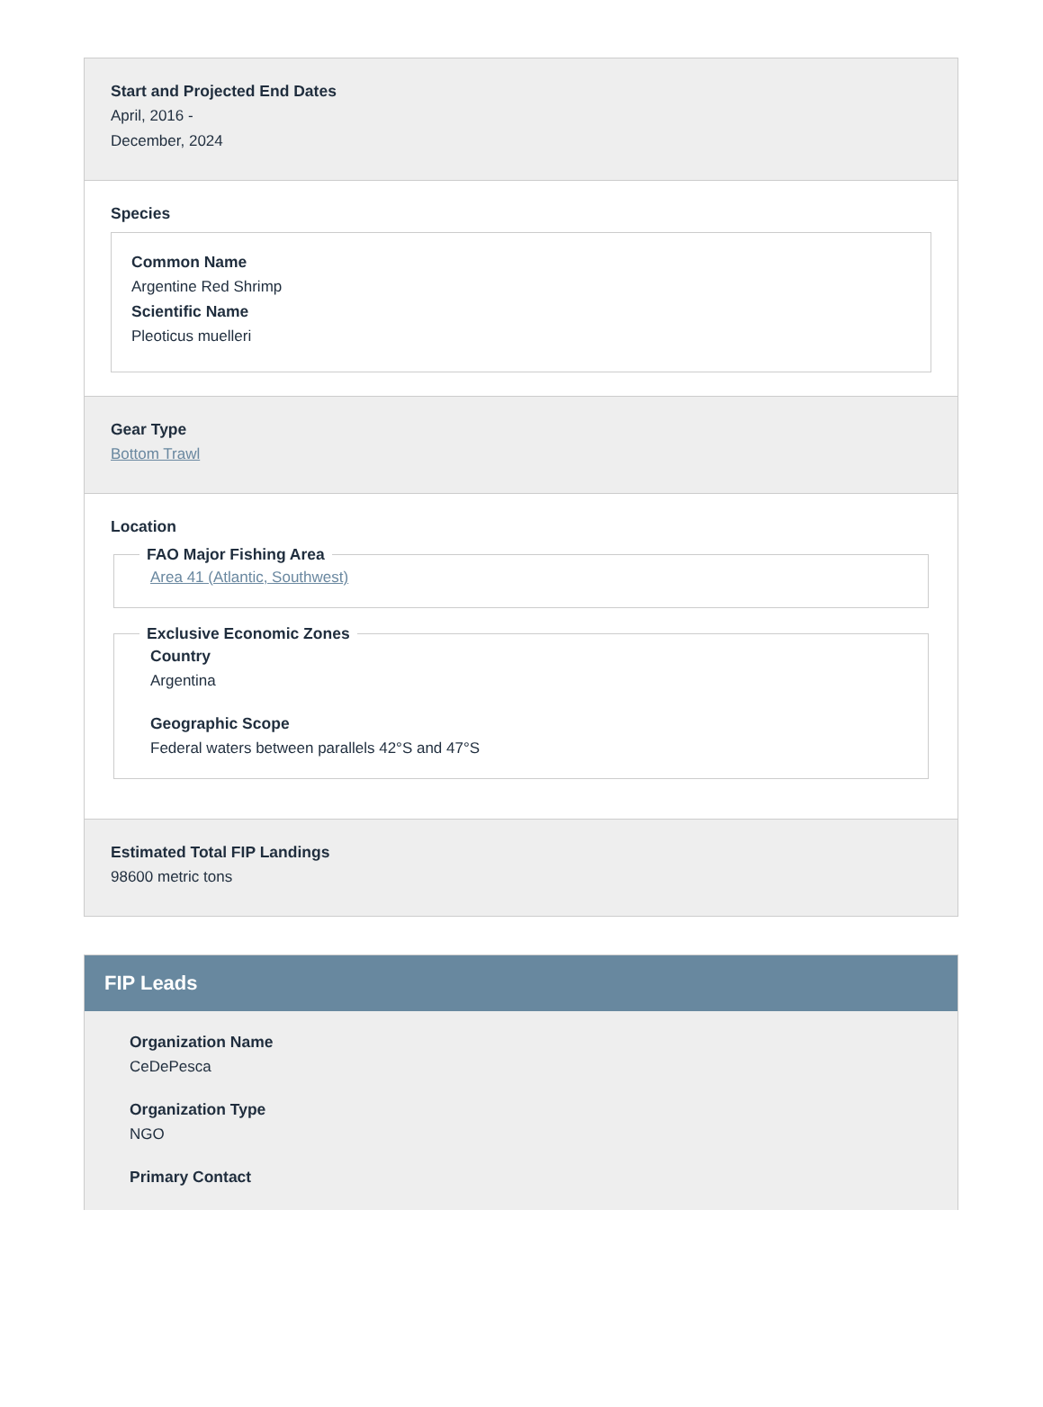Start and Projected End Dates
April, 2016 -
December, 2024
Species
Common Name
Argentine Red Shrimp
Scientific Name
Pleoticus muelleri
Gear Type
Bottom Trawl
Location
FAO Major Fishing Area
Area 41 (Atlantic, Southwest)
Exclusive Economic Zones
Country
Argentina
Geographic Scope
Federal waters between parallels 42°S and 47°S
Estimated Total FIP Landings
98600 metric tons
FIP Leads
Organization Name
CeDePesca
Organization Type
NGO
Primary Contact